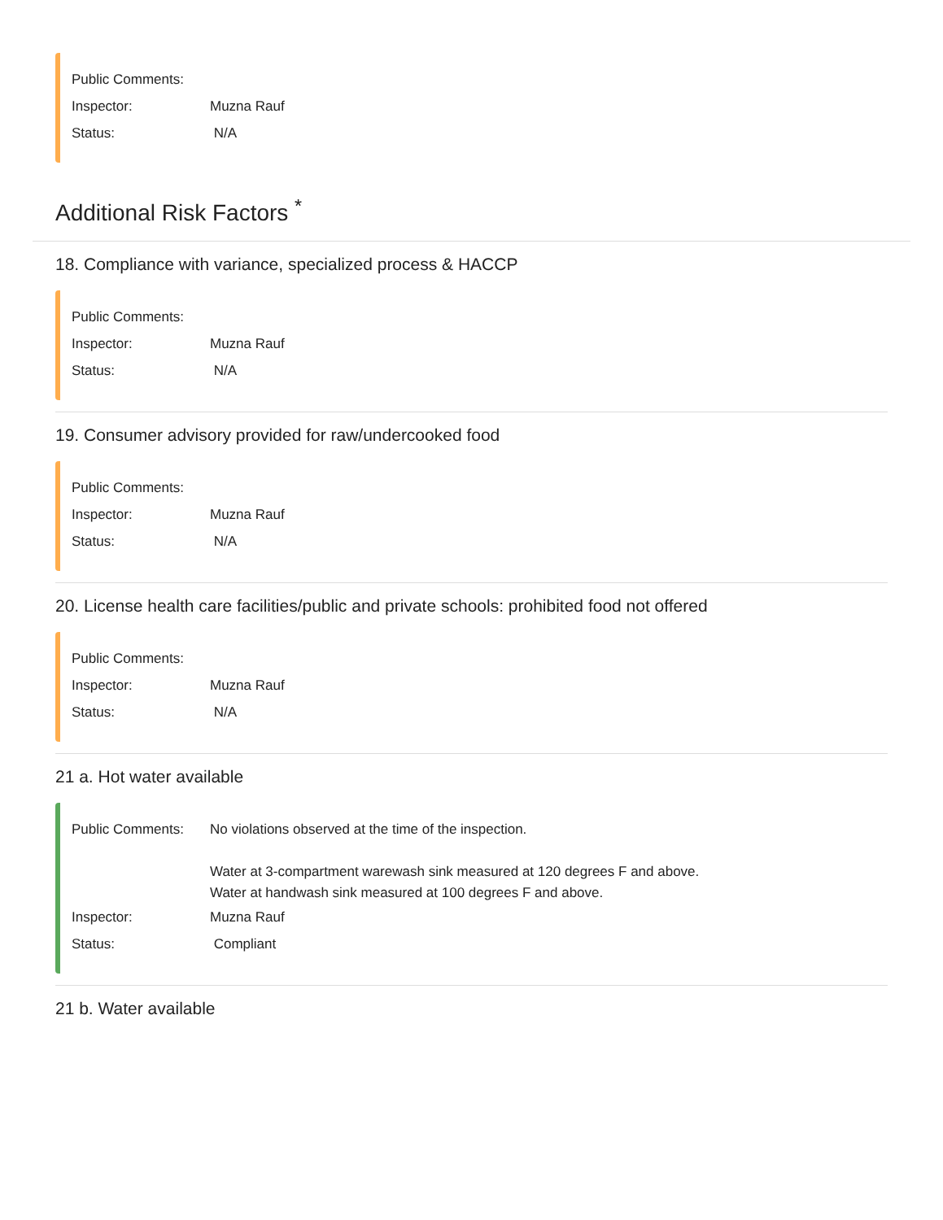Public Comments:
Inspector: Muzna Rauf
Status: N/A
Additional Risk Factors <sup>*</sup>
18. Compliance with variance, specialized process & HACCP
Public Comments:
Inspector: Muzna Rauf
Status: N/A
19. Consumer advisory provided for raw/undercooked food
Public Comments:
Inspector: Muzna Rauf
Status: N/A
20. License health care facilities/public and private schools: prohibited food not offered
Public Comments:
Inspector: Muzna Rauf
Status: N/A
21 a. Hot water available
Public Comments: No violations observed at the time of the inspection.
Water at 3-compartment warewash sink measured at 120 degrees F and above.
Water at handwash sink measured at 100 degrees F and above.
Inspector: Muzna Rauf
Status: Compliant
21 b. Water available